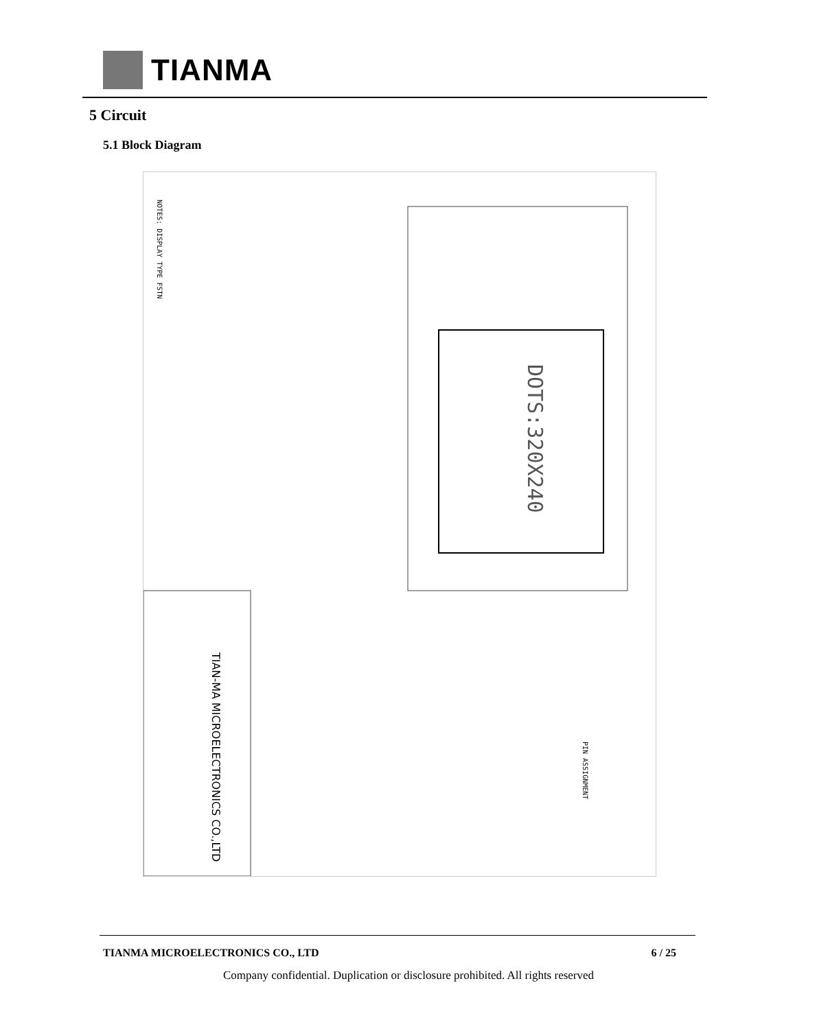TIANMA
5 Circuit
5.1 Block Diagram
DOTS:320X240
TIAN-MA MICROELECTRONICS CO.,LTD
NOTES: DISPLAY TYPE FSTN
PIN ASSIGNMENT
TIANMA MICROELECTRONICS CO., LTD 6 / 25
Company confidential. Duplication or disclosure prohibited. All rights reserved